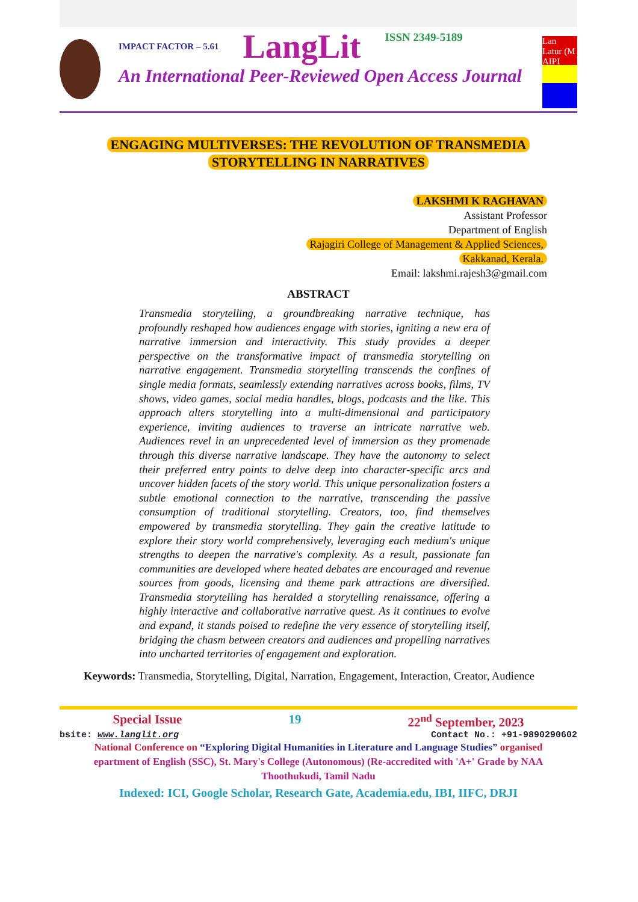IMPACT FACTOR – 5.61 LangLit ISSN 2349-5189
An International Peer-Reviewed Open Access Journal
Lan
Latur (M
AIPI
ENGAGING MULTIVERSES: THE REVOLUTION OF TRANSMEDIA
STORYTELLING IN NARRATIVES
LAKSHMI K RAGHAVAN
Assistant Professor
Department of English
Rajagiri College of Management & Applied Sciences,
Kakkanad, Kerala.
Email: lakshmi.rajesh3@gmail.com
ABSTRACT
Transmedia storytelling, a groundbreaking narrative technique, has profoundly reshaped how audiences engage with stories, igniting a new era of narrative immersion and interactivity. This study provides a deeper perspective on the transformative impact of transmedia storytelling on narrative engagement. Transmedia storytelling transcends the confines of single media formats, seamlessly extending narratives across books, films, TV shows, video games, social media handles, blogs, podcasts and the like. This approach alters storytelling into a multi-dimensional and participatory experience, inviting audiences to traverse an intricate narrative web. Audiences revel in an unprecedented level of immersion as they promenade through this diverse narrative landscape. They have the autonomy to select their preferred entry points to delve deep into character-specific arcs and uncover hidden facets of the story world. This unique personalization fosters a subtle emotional connection to the narrative, transcending the passive consumption of traditional storytelling. Creators, too, find themselves empowered by transmedia storytelling. They gain the creative latitude to explore their story world comprehensively, leveraging each medium's unique strengths to deepen the narrative's complexity. As a result, passionate fan communities are developed where heated debates are encouraged and revenue sources from goods, licensing and theme park attractions are diversified. Transmedia storytelling has heralded a storytelling renaissance, offering a highly interactive and collaborative narrative quest. As it continues to evolve and expand, it stands poised to redefine the very essence of storytelling itself, bridging the chasm between creators and audiences and propelling narratives into uncharted territories of engagement and exploration.
Keywords: Transmedia, Storytelling, Digital, Narration, Engagement, Interaction, Creator, Audience
Special Issue 19 22<sup>nd</sup> September, 2023
bsite: www.langlit.org Contact No.: +91-9890290602
National Conference on “Exploring Digital Humanities in Literature and Language Studies” organised
epartment of English (SSC), St. Mary's College (Autonomous) (Re-accredited with 'A+' Grade by NAA
Thoothukudi, Tamil Nadu
Indexed: ICI, Google Scholar, Research Gate, Academia.edu, IBI, IIFC, DRJI